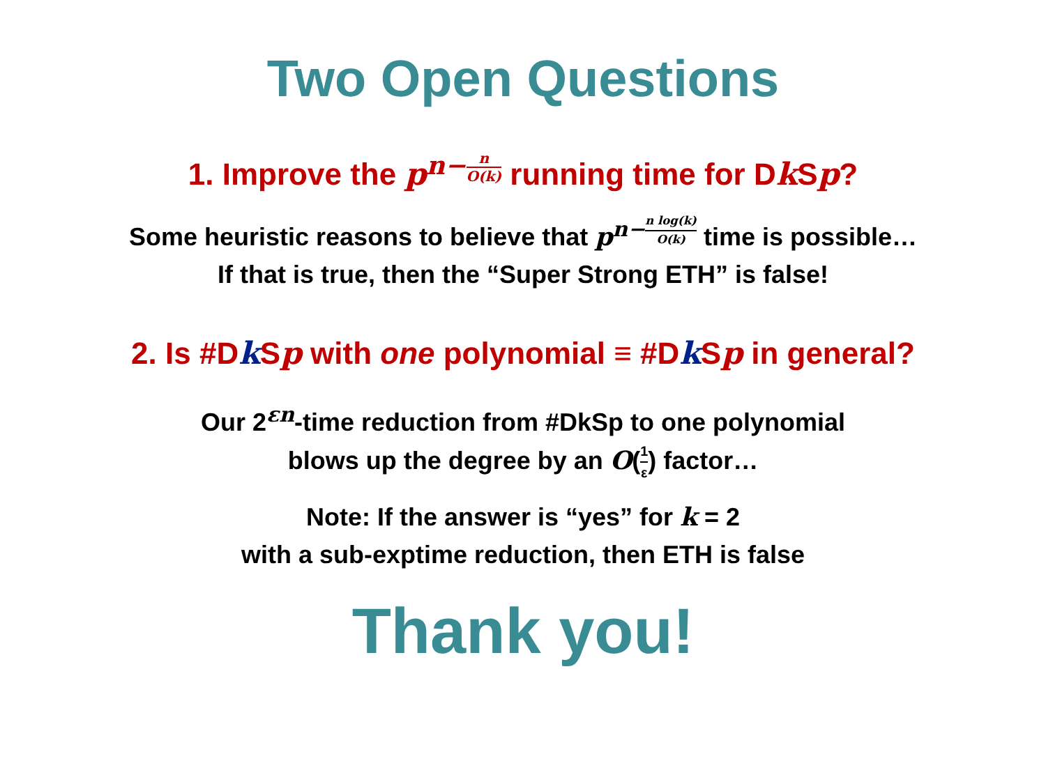Two Open Questions
1. Improve the p<sup>n−n O(k)</sup> running time for Dk Sp?
Some heuristic reasons to believe that p<sup>n−n log(k) O(k)</sup> time is possible…
If that is true, then the “Super Strong ETH” is false!
2. Is #Dk Sp with one polynomial ≡ #Dk Sp in general?
Our 2<sup>εn</sup>-time reduction from #DkSp to one polynomial
blows up the degree by an O(1 ε) factor…
Note: If the answer is “yes” for k = 2
with a sub-exptime reduction, then ETH is false
Thank you!